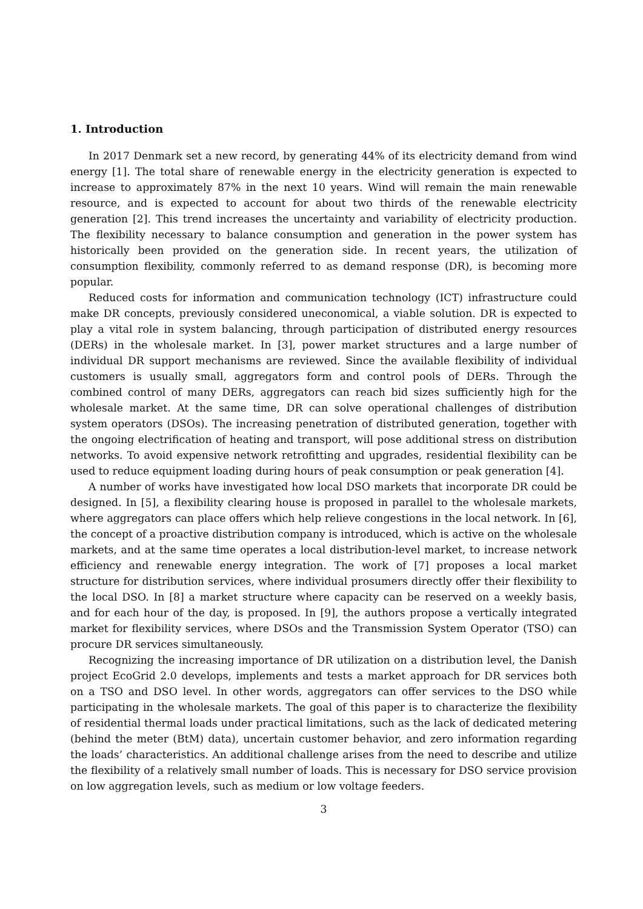1. Introduction
In 2017 Denmark set a new record, by generating 44% of its electricity demand from wind energy [1]. The total share of renewable energy in the electricity generation is expected to increase to approximately 87% in the next 10 years. Wind will remain the main renewable resource, and is expected to account for about two thirds of the renewable electricity generation [2]. This trend increases the uncertainty and variability of electricity production. The flexibility necessary to balance consumption and generation in the power system has historically been provided on the generation side. In recent years, the utilization of consumption flexibility, commonly referred to as demand response (DR), is becoming more popular.
Reduced costs for information and communication technology (ICT) infrastructure could make DR concepts, previously considered uneconomical, a viable solution. DR is expected to play a vital role in system balancing, through participation of distributed energy resources (DERs) in the wholesale market. In [3], power market structures and a large number of individual DR support mechanisms are reviewed. Since the available flexibility of individual customers is usually small, aggregators form and control pools of DERs. Through the combined control of many DERs, aggregators can reach bid sizes sufficiently high for the wholesale market. At the same time, DR can solve operational challenges of distribution system operators (DSOs). The increasing penetration of distributed generation, together with the ongoing electrification of heating and transport, will pose additional stress on distribution networks. To avoid expensive network retrofitting and upgrades, residential flexibility can be used to reduce equipment loading during hours of peak consumption or peak generation [4].
A number of works have investigated how local DSO markets that incorporate DR could be designed. In [5], a flexibility clearing house is proposed in parallel to the wholesale markets, where aggregators can place offers which help relieve congestions in the local network. In [6], the concept of a proactive distribution company is introduced, which is active on the wholesale markets, and at the same time operates a local distribution-level market, to increase network efficiency and renewable energy integration. The work of [7] proposes a local market structure for distribution services, where individual prosumers directly offer their flexibility to the local DSO. In [8] a market structure where capacity can be reserved on a weekly basis, and for each hour of the day, is proposed. In [9], the authors propose a vertically integrated market for flexibility services, where DSOs and the Transmission System Operator (TSO) can procure DR services simultaneously.
Recognizing the increasing importance of DR utilization on a distribution level, the Danish project EcoGrid 2.0 develops, implements and tests a market approach for DR services both on a TSO and DSO level. In other words, aggregators can offer services to the DSO while participating in the wholesale markets. The goal of this paper is to characterize the flexibility of residential thermal loads under practical limitations, such as the lack of dedicated metering (behind the meter (BtM) data), uncertain customer behavior, and zero information regarding the loads’ characteristics. An additional challenge arises from the need to describe and utilize the flexibility of a relatively small number of loads. This is necessary for DSO service provision on low aggregation levels, such as medium or low voltage feeders.
3